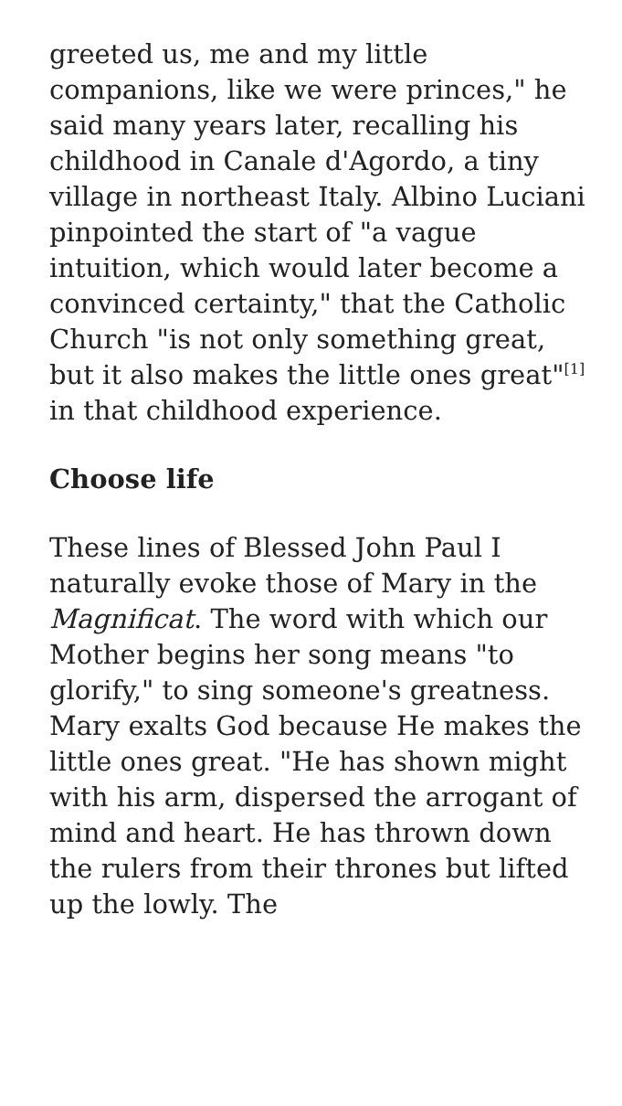greeted us, me and my little companions, like we were princes," he said many years later, recalling his childhood in Canale d'Agordo, a tiny village in northeast Italy. Albino Luciani pinpointed the start of "a vague intuition, which would later become a convinced certainty," that the Catholic Church "is not only something great, but it also makes the little ones great"<sup>[1]</sup> in that childhood experience.
Choose life
These lines of Blessed John Paul I naturally evoke those of Mary in the Magnificat. The word with which our Mother begins her song means "to glorify," to sing someone's greatness. Mary exalts God because He makes the little ones great. "He has shown might with his arm, dispersed the arrogant of mind and heart. He has thrown down the rulers from their thrones but lifted up the lowly. The